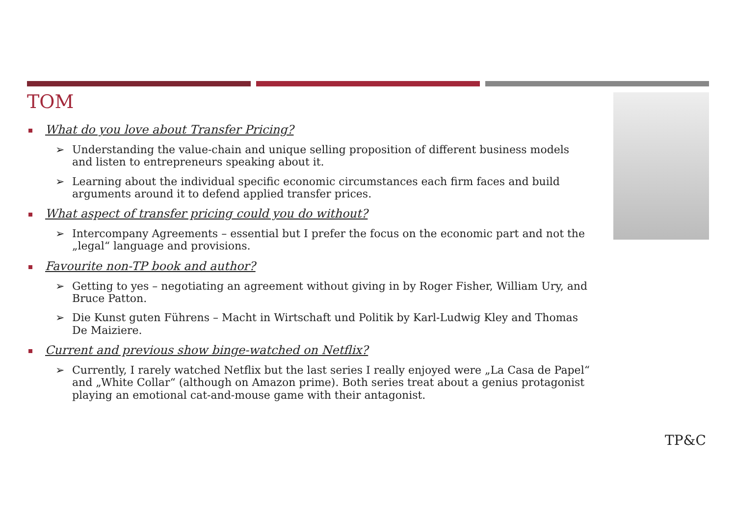TOM
What do you love about Transfer Pricing?
➢ Understanding the value-chain and unique selling proposition of different business models and listen to entrepreneurs speaking about it.
➢ Learning about the individual specific economic circumstances each firm faces and build arguments around it to defend applied transfer prices.
What aspect of transfer pricing could you do without?
➢ Intercompany Agreements – essential but I prefer the focus on the economic part and not the „legal“ language and provisions.
Favourite non-TP book and author?
➢ Getting to yes – negotiating an agreement without giving in by Roger Fisher, William Ury, and Bruce Patton.
➢ Die Kunst guten Führens – Macht in Wirtschaft und Politik by Karl-Ludwig Kley and Thomas De Maiziere.
Current and previous show binge-watched on Netflix?
➢ Currently, I rarely watched Netflix but the last series I really enjoyed were „La Casa de Papel“ and „White Collar“ (although on Amazon prime). Both series treat about a genius protagonist playing an emotional cat-and-mouse game with their antagonist.
TP&C